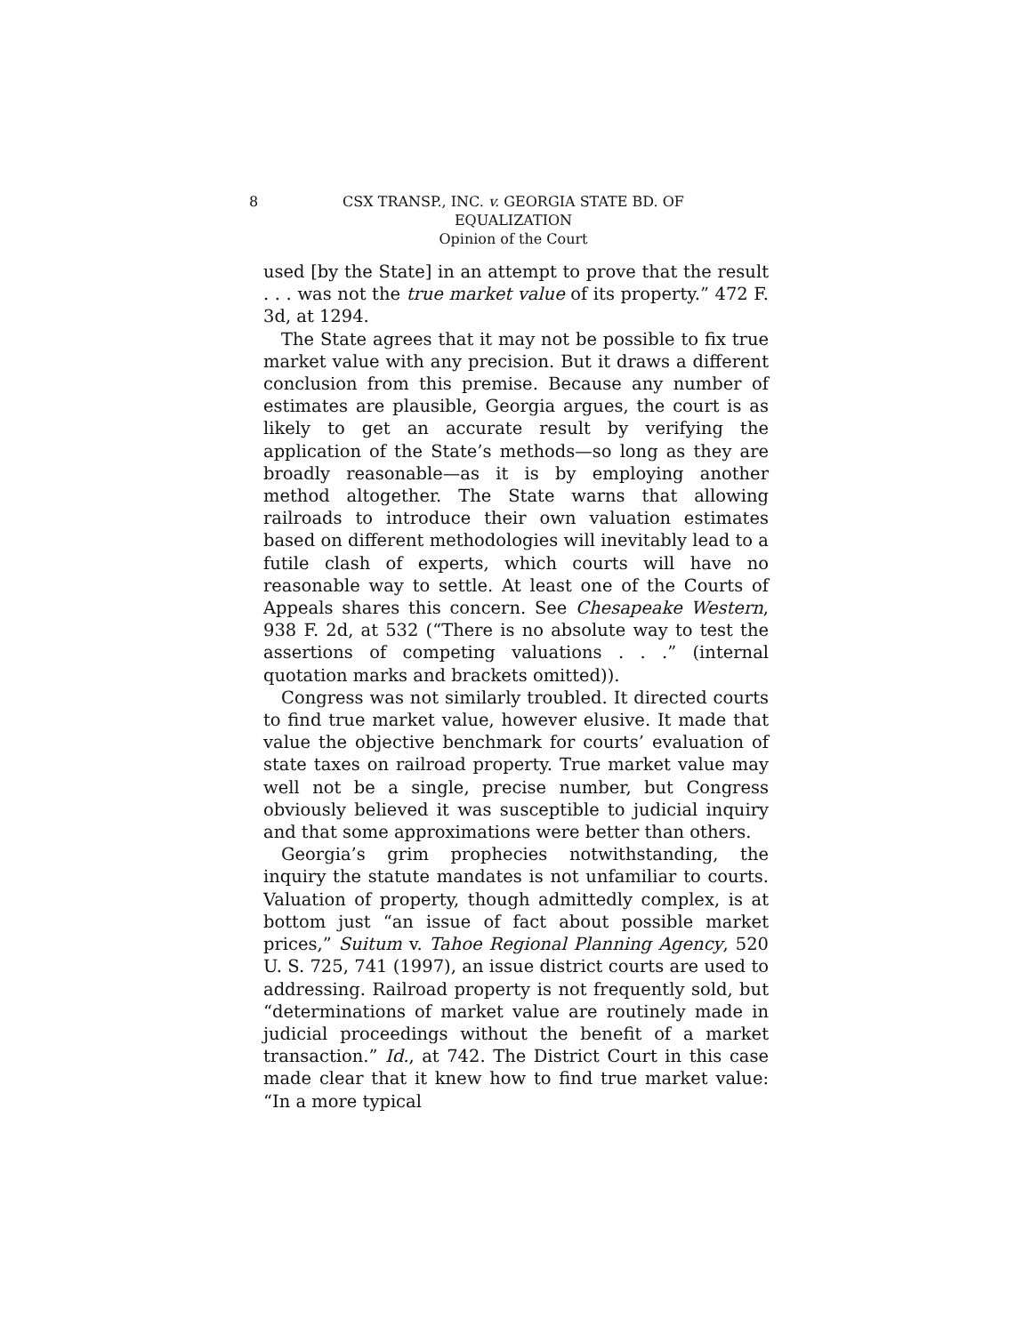8 CSX TRANSP., INC. v. GEORGIA STATE BD. OF EQUALIZATION
Opinion of the Court
used [by the State] in an attempt to prove that the result . . . was not the true market value of its property.” 472 F. 3d, at 1294.
The State agrees that it may not be possible to fix true market value with any precision. But it draws a different conclusion from this premise. Because any number of estimates are plausible, Georgia argues, the court is as likely to get an accurate result by verifying the application of the State’s methods—so long as they are broadly reasonable—as it is by employing another method altogether. The State warns that allowing railroads to introduce their own valuation estimates based on different methodologies will inevitably lead to a futile clash of experts, which courts will have no reasonable way to settle. At least one of the Courts of Appeals shares this concern. See Chesapeake Western, 938 F. 2d, at 532 (“There is no absolute way to test the assertions of competing valuations . . .” (internal quotation marks and brackets omitted)).
Congress was not similarly troubled. It directed courts to find true market value, however elusive. It made that value the objective benchmark for courts’ evaluation of state taxes on railroad property. True market value may well not be a single, precise number, but Congress obviously believed it was susceptible to judicial inquiry and that some approximations were better than others.
Georgia’s grim prophecies notwithstanding, the inquiry the statute mandates is not unfamiliar to courts. Valuation of property, though admittedly complex, is at bottom just “an issue of fact about possible market prices,” Suitum v. Tahoe Regional Planning Agency, 520 U. S. 725, 741 (1997), an issue district courts are used to addressing. Railroad property is not frequently sold, but “determinations of market value are routinely made in judicial proceedings without the benefit of a market transaction.” Id., at 742. The District Court in this case made clear that it knew how to find true market value: “In a more typical